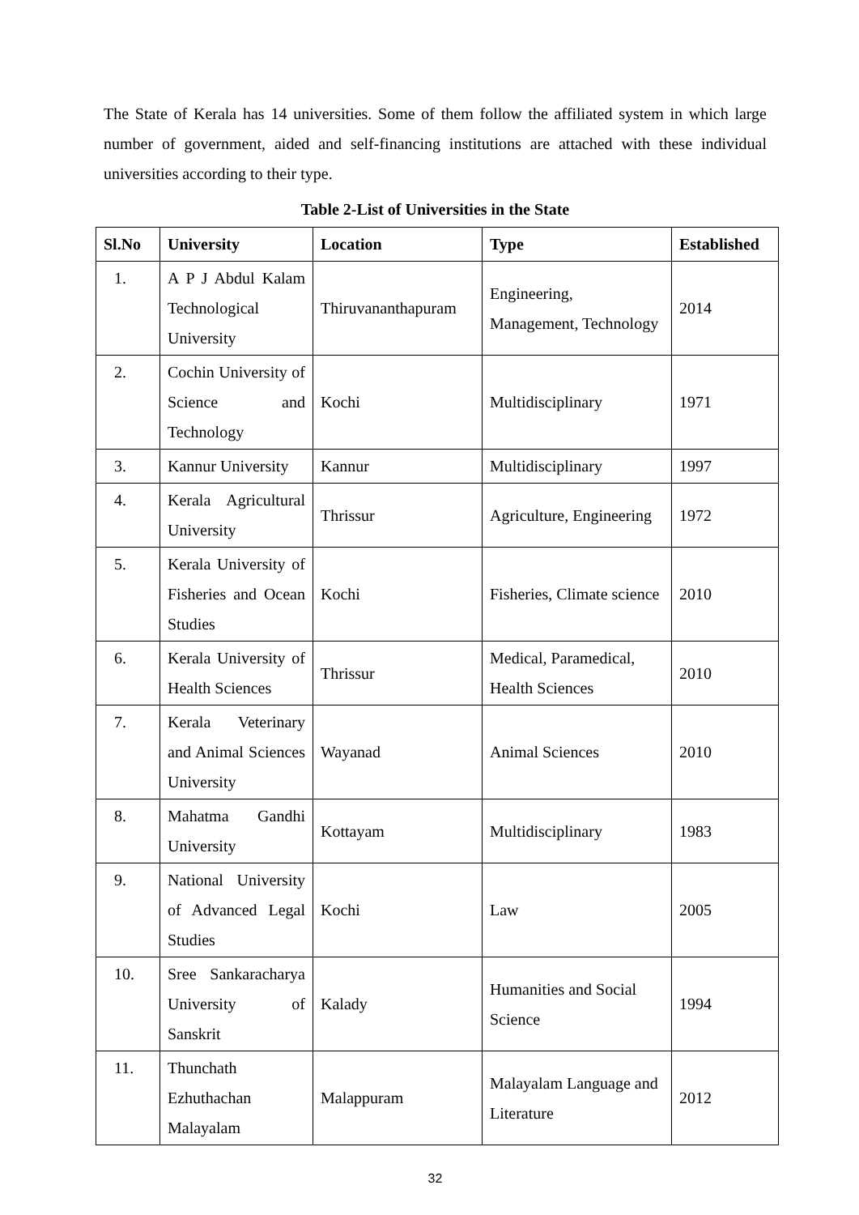The State of Kerala has 14 universities. Some of them follow the affiliated system in which large number of government, aided and self-financing institutions are attached with these individual universities according to their type.
Table 2-List of Universities in the State
| Sl.No | University | Location | Type | Established |
| --- | --- | --- | --- | --- |
| 1. | A P J Abdul Kalam Technological University | Thiruvananthapuram | Engineering, Management, Technology | 2014 |
| 2. | Cochin University of Science and Technology | Kochi | Multidisciplinary | 1971 |
| 3. | Kannur University | Kannur | Multidisciplinary | 1997 |
| 4. | Kerala Agricultural University | Thrissur | Agriculture, Engineering | 1972 |
| 5. | Kerala University of Fisheries and Ocean Studies | Kochi | Fisheries, Climate science | 2010 |
| 6. | Kerala University of Health Sciences | Thrissur | Medical, Paramedical, Health Sciences | 2010 |
| 7. | Kerala Veterinary and Animal Sciences University | Wayanad | Animal Sciences | 2010 |
| 8. | Mahatma Gandhi University | Kottayam | Multidisciplinary | 1983 |
| 9. | National University of Advanced Legal Studies | Kochi | Law | 2005 |
| 10. | Sree Sankaracharya University of Sanskrit | Kalady | Humanities and Social Science | 1994 |
| 11. | Thunchath Ezhuthachan Malayalam | Malappuram | Malayalam Language and Literature | 2012 |
32